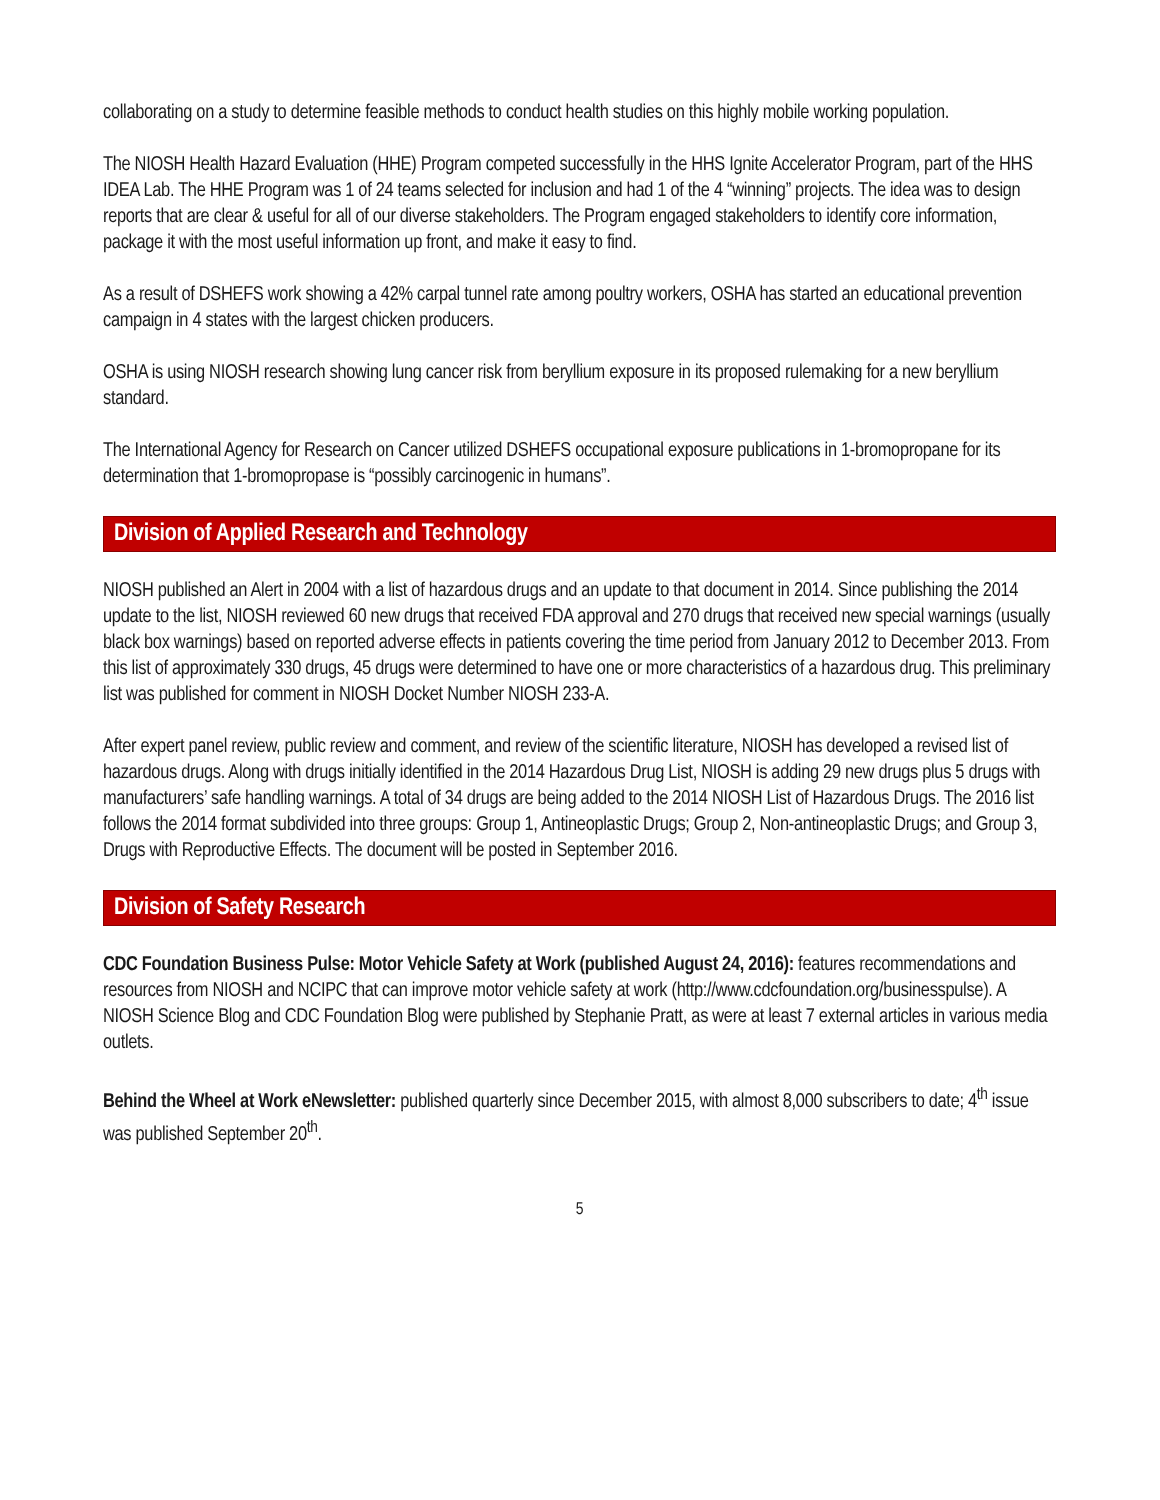collaborating on a study to determine feasible methods to conduct health studies on this highly mobile working population.
The NIOSH Health Hazard Evaluation (HHE) Program competed successfully in the HHS Ignite Accelerator Program, part of the HHS IDEA Lab. The HHE Program was 1 of 24 teams selected for inclusion and had 1 of the 4 “winning” projects. The idea was to design reports that are clear & useful for all of our diverse stakeholders. The Program engaged stakeholders to identify core information, package it with the most useful information up front, and make it easy to find.
As a result of DSHEFS work showing a 42% carpal tunnel rate among poultry workers, OSHA has started an educational prevention campaign in 4 states with the largest chicken producers.
OSHA is using NIOSH research showing lung cancer risk from beryllium exposure in its proposed rulemaking for a new beryllium standard.
The International Agency for Research on Cancer utilized DSHEFS occupational exposure publications in 1-bromopropane for its determination that 1-bromopropase is “possibly carcinogenic in humans”.
Division of Applied Research and Technology
NIOSH published an Alert in 2004 with a list of hazardous drugs and an update to that document in 2014. Since publishing the 2014 update to the list, NIOSH reviewed 60 new drugs that received FDA approval and 270 drugs that received new special warnings (usually black box warnings) based on reported adverse effects in patients covering the time period from January 2012 to December 2013. From this list of approximately 330 drugs, 45 drugs were determined to have one or more characteristics of a hazardous drug. This preliminary list was published for comment in NIOSH Docket Number NIOSH 233-A.
After expert panel review, public review and comment, and review of the scientific literature, NIOSH has developed a revised list of hazardous drugs. Along with drugs initially identified in the 2014 Hazardous Drug List, NIOSH is adding 29 new drugs plus 5 drugs with manufacturers’ safe handling warnings. A total of 34 drugs are being added to the 2014 NIOSH List of Hazardous Drugs. The 2016 list follows the 2014 format subdivided into three groups: Group 1, Antineoplastic Drugs; Group 2, Non-antineoplastic Drugs; and Group 3, Drugs with Reproductive Effects. The document will be posted in September 2016.
Division of Safety Research
CDC Foundation Business Pulse: Motor Vehicle Safety at Work (published August 24, 2016): features recommendations and resources from NIOSH and NCIPC that can improve motor vehicle safety at work (http://www.cdcfoundation.org/businesspulse). A NIOSH Science Blog and CDC Foundation Blog were published by Stephanie Pratt, as were at least 7 external articles in various media outlets.
Behind the Wheel at Work eNewsletter: published quarterly since December 2015, with almost 8,000 subscribers to date; 4<sup>th</sup> issue was published September 20<sup>th</sup>.
5